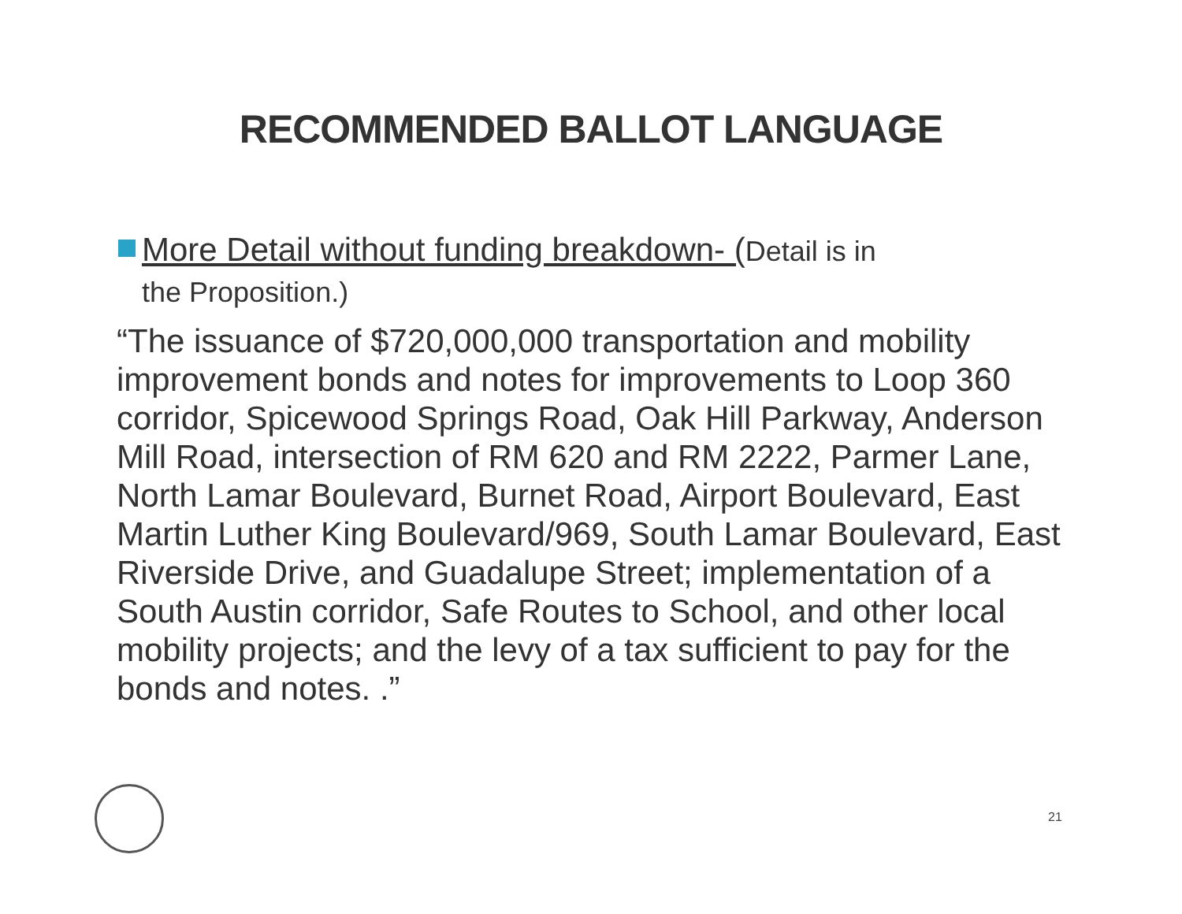RECOMMENDED BALLOT LANGUAGE
More Detail without funding breakdown- (Detail is in
the Proposition.)
“The issuance of $720,000,000 transportation and mobility improvement bonds and notes for improvements to Loop 360 corridor, Spicewood Springs Road, Oak Hill Parkway, Anderson Mill Road, intersection of RM 620 and RM 2222, Parmer Lane, North Lamar Boulevard, Burnet Road, Airport Boulevard, East Martin Luther King Boulevard/969, South Lamar Boulevard, East Riverside Drive, and Guadalupe Street; implementation of a South Austin corridor, Safe Routes to School, and other local mobility projects; and the levy of a tax sufficient to pay for the bonds and notes. .”
21